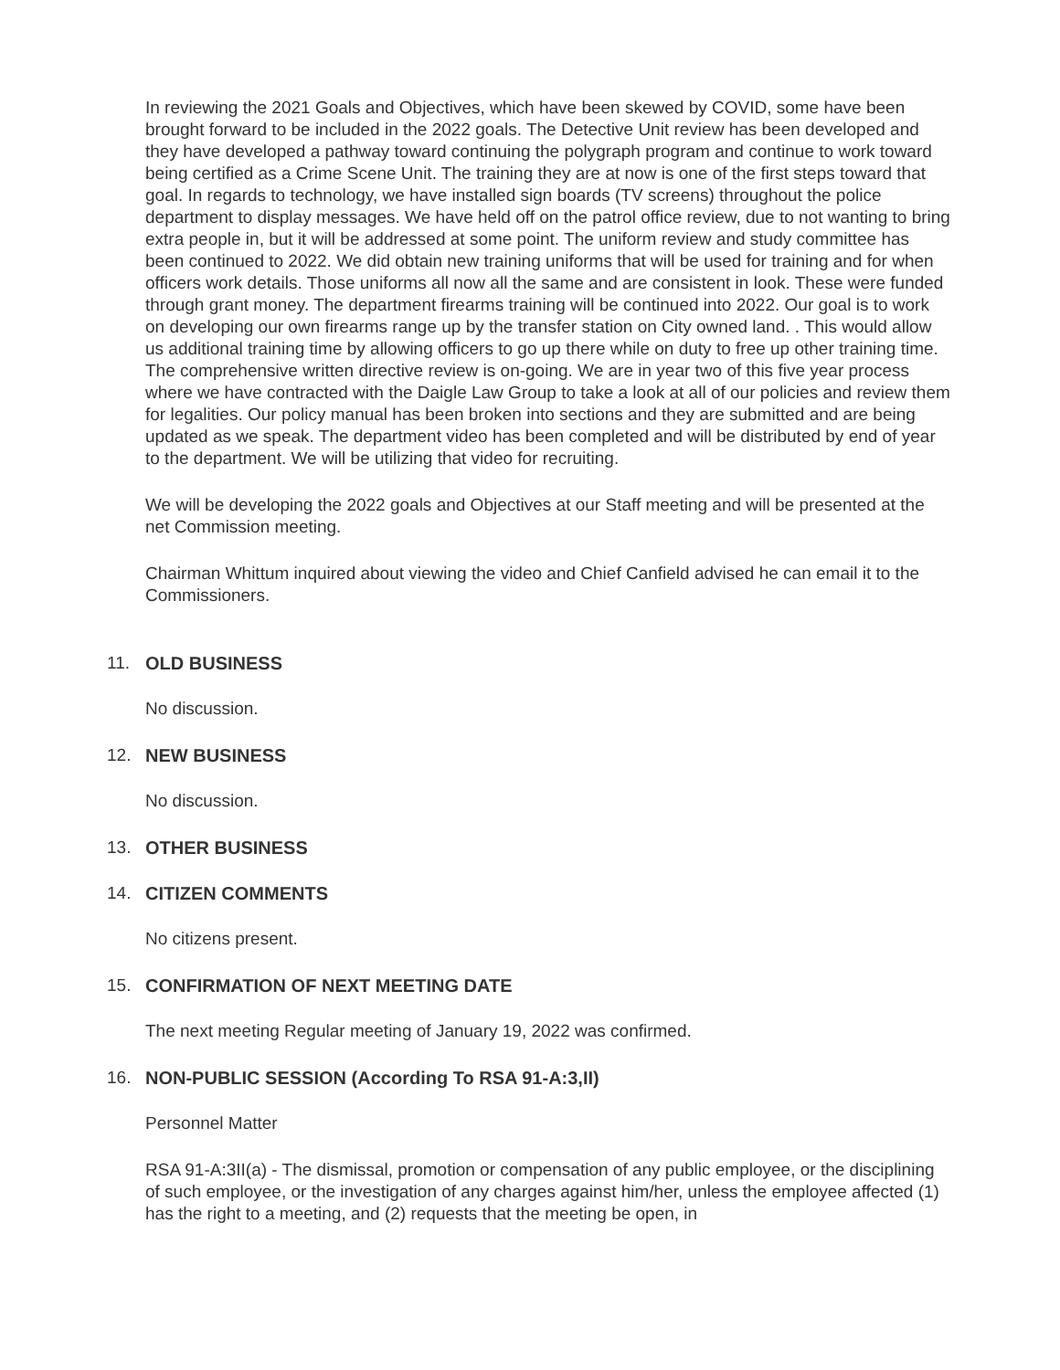In reviewing the 2021 Goals and Objectives, which have been skewed by COVID, some have been brought forward to be included in the 2022 goals. The Detective Unit review has been developed and they have developed a pathway toward continuing the polygraph program and continue to work toward being certified as a Crime Scene Unit. The training they are at now is one of the first steps toward that goal. In regards to technology, we have installed sign boards (TV screens) throughout the police department to display messages. We have held off on the patrol office review, due to not wanting to bring extra people in, but it will be addressed at some point. The uniform review and study committee has been continued to 2022. We did obtain new training uniforms that will be used for training and for when officers work details. Those uniforms all now all the same and are consistent in look. These were funded through grant money. The department firearms training will be continued into 2022. Our goal is to work on developing our own firearms range up by the transfer station on City owned land. . This would allow us additional training time by allowing officers to go up there while on duty to free up other training time. The comprehensive written directive review is on-going. We are in year two of this five year process where we have contracted with the Daigle Law Group to take a look at all of our policies and review them for legalities. Our policy manual has been broken into sections and they are submitted and are being updated as we speak. The department video has been completed and will be distributed by end of year to the department. We will be utilizing that video for recruiting.
We will be developing the 2022 goals and Objectives at our Staff meeting and will be presented at the net Commission meeting.
Chairman Whittum inquired about viewing the video and Chief Canfield advised he can email it to the Commissioners.
11. OLD BUSINESS
No discussion.
12. NEW BUSINESS
No discussion.
13. OTHER BUSINESS
14. CITIZEN COMMENTS
No citizens present.
15. CONFIRMATION OF NEXT MEETING DATE
The next meeting Regular meeting of January 19, 2022 was confirmed.
16. NON-PUBLIC SESSION (According To RSA 91-A:3,II)
Personnel Matter
RSA 91-A:3II(a) - The dismissal, promotion or compensation of any public employee, or the disciplining of such employee, or the investigation of any charges against him/her, unless the employee affected (1) has the right to a meeting, and (2) requests that the meeting be open, in